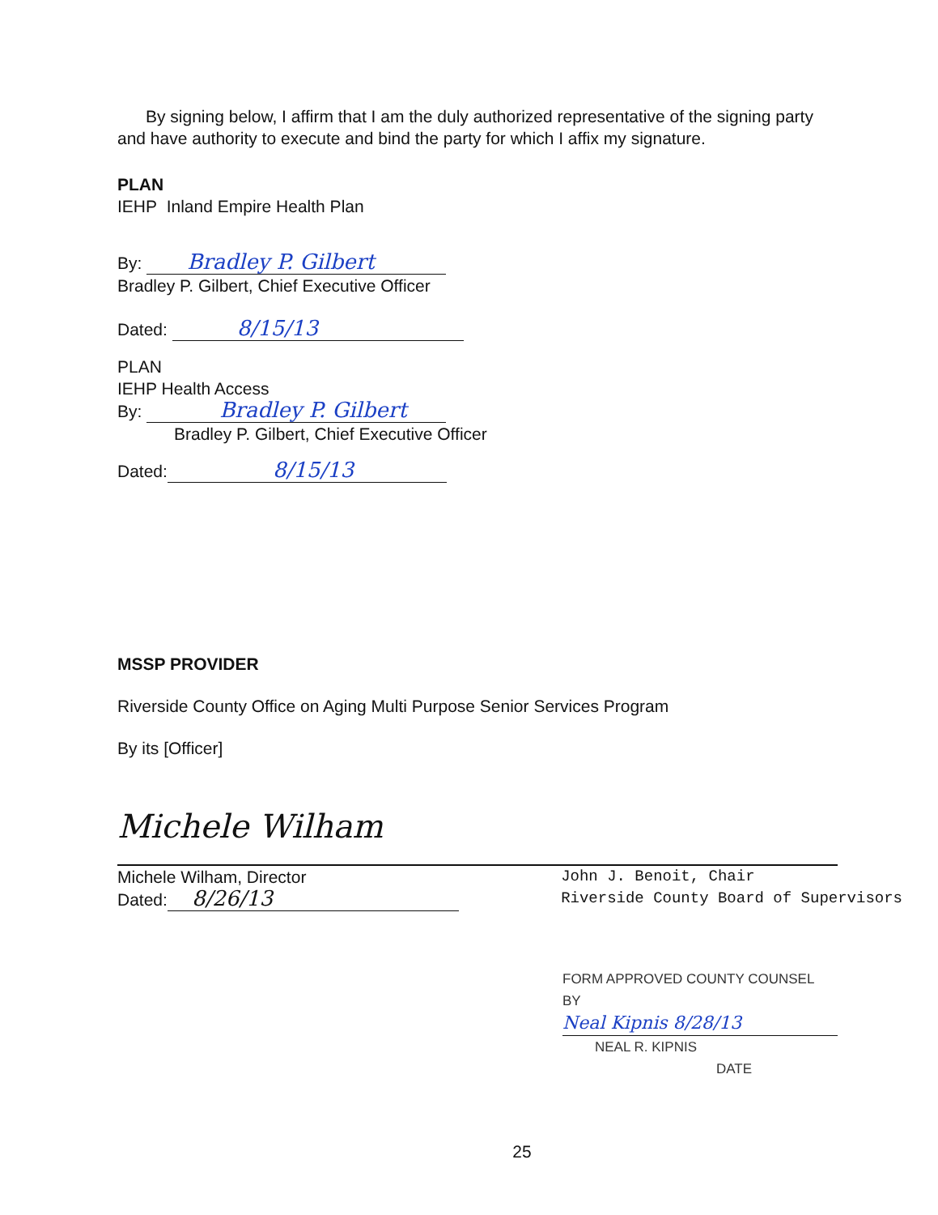By signing below, I affirm that I am the duly authorized representative of the signing party and have authority to execute and bind the party for which I affix my signature.
PLAN
IEHP Inland Empire Health Plan
By: Bradley P. Gilbert
Bradley P. Gilbert, Chief Executive Officer
Dated: 8/15/13
PLAN
IEHP Health Access
By: Bradley P. Gilbert
Bradley P. Gilbert, Chief Executive Officer
Dated: 8/15/13
MSSP PROVIDER
Riverside County Office on Aging Multi Purpose Senior Services Program
By its [Officer]
Michele Wilham
Michele Wilham, Director
Dated: 8/26/13
John J. Benoit, Chair
Riverside County Board of Supervisors
FORM APPROVED COUNTY COUNSEL
BY Neal Kipnis 8/28/13
NEAL R. KIPNIS DATE
25